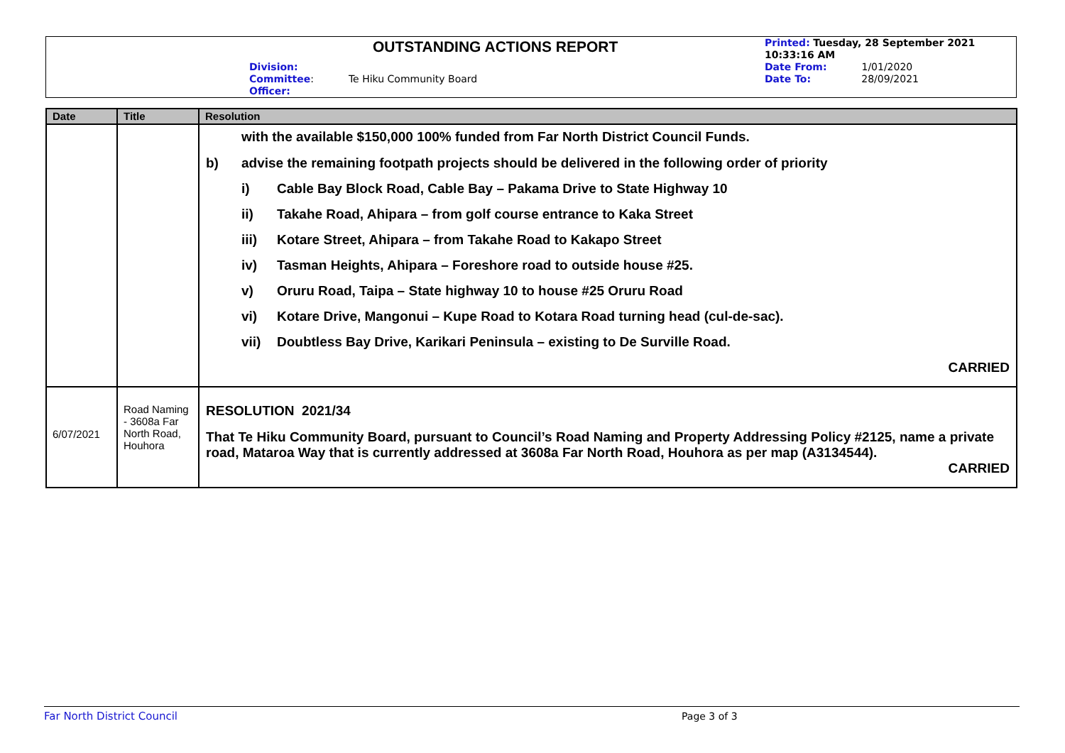OUTSTANDING ACTIONS REPORT
Division:
Committee: Te Hiku Community Board
Officer:
Printed: Tuesday, 28 September 2021
10:33:16 AM
Date From: 1/01/2020
Date To: 28/09/2021
| Date | Title | Resolution |
| --- | --- | --- |
| | | with the available $150,000 100% funded from Far North District Council Funds. b) advise the remaining footpath projects should be delivered in the following order of priority i) Cable Bay Block Road, Cable Bay – Pakama Drive to State Highway 10 ii) Takahe Road, Ahipara – from golf course entrance to Kaka Street iii) Kotare Street, Ahipara – from Takahe Road to Kakapo Street iv) Tasman Heights, Ahipara – Foreshore road to outside house #25. v) Oruru Road, Taipa – State highway 10 to house #25 Oruru Road vi) Kotare Drive, Mangonui – Kupe Road to Kotara Road turning head (cul-de-sac). vii) Doubtless Bay Drive, Karikari Peninsula – existing to De Surville Road. CARRIED |
| 6/07/2021 | Road Naming - 3608a Far North Road, Houhora | RESOLUTION 2021/34 That Te Hiku Community Board, pursuant to Council’s Road Naming and Property Addressing Policy #2125, name a private road, Mataroa Way that is currently addressed at 3608a Far North Road, Houhora as per map (A3134544). CARRIED |
Far North District Council Page 3 of 3